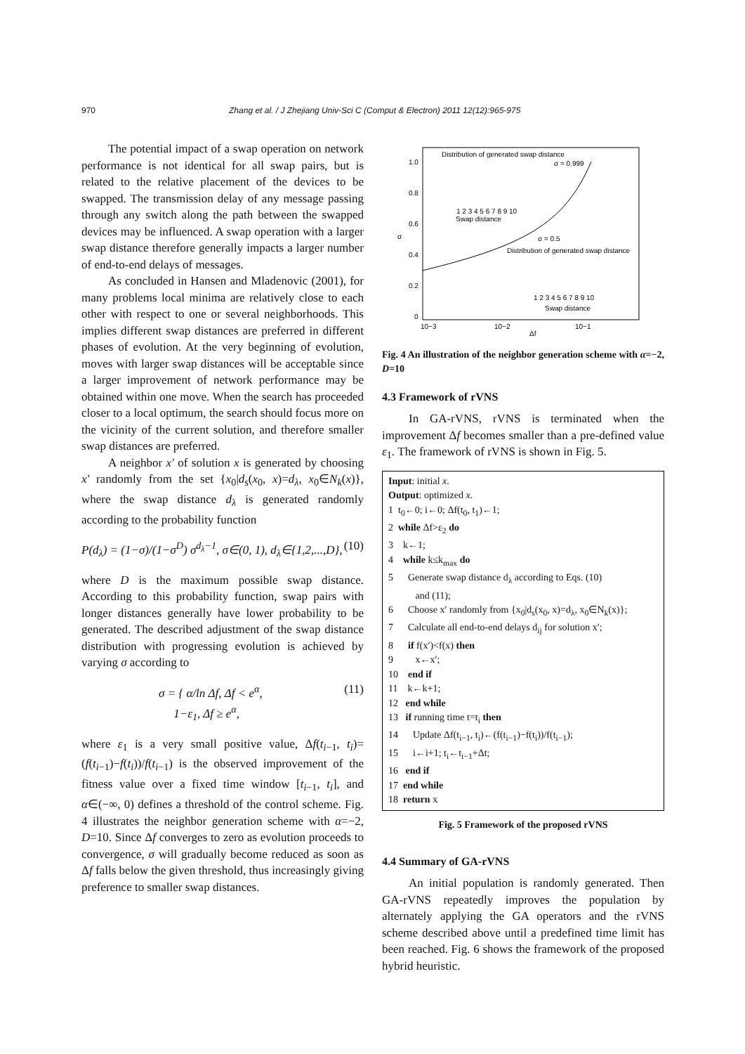970 Zhang et al. / J Zhejiang Univ-Sci C (Comput & Electron) 2011 12(12):965-975
The potential impact of a swap operation on network performance is not identical for all swap pairs, but is related to the relative placement of the devices to be swapped. The transmission delay of any message passing through any switch along the path between the swapped devices may be influenced. A swap operation with a larger swap distance therefore generally impacts a larger number of end-to-end delays of messages.
As concluded in Hansen and Mladenovic (2001), for many problems local minima are relatively close to each other with respect to one or several neighborhoods. This implies different swap distances are preferred in different phases of evolution. At the very beginning of evolution, moves with larger swap distances will be acceptable since a larger improvement of network performance may be obtained within one move. When the search has proceeded closer to a local optimum, the search should focus more on the vicinity of the current solution, and therefore smaller swap distances are preferred.
A neighbor x′ of solution x is generated by choosing x′ randomly from the set {x<sub>0</sub>|d<sub>s</sub>(x<sub>0</sub>, x)=d<sub>λ</sub>, x<sub>0</sub>∈N<sub>k</sub>(x)}, where the swap distance d<sub>λ</sub> is generated randomly according to the probability function
P(d<sub>λ</sub>) = (1−σ)/(1−σ<sup>D</sup>) σ<sup>d<sub>λ</sub>−1</sup>, σ∈(0, 1), d<sub>λ</sub>∈{1,2,...,D}, (10)
where D is the maximum possible swap distance. According to this probability function, swap pairs with longer distances generally have lower probability to be generated. The described adjustment of the swap distance distribution with progressing evolution is achieved by varying σ according to
σ = { α/ln Δf, Δf < e<sup>α</sup>,
1−ε<sub>1</sub>, Δf ≥ e<sup>α</sup>, (11)
where ε<sub>1</sub> is a very small positive value, Δf(t<sub>i−1</sub>, t<sub>i</sub>)= (f(t<sub>i−1</sub>)−f(t<sub>i</sub>))/f(t<sub>i−1</sub>) is the observed improvement of the fitness value over a fixed time window [t<sub>i−1</sub>, t<sub>i</sub>], and α∈(−∞, 0) defines a threshold of the control scheme. Fig. 4 illustrates the neighbor generation scheme with α=−2, D=10. Since Δf converges to zero as evolution proceeds to convergence, σ will gradually become reduced as soon as Δf falls below the given threshold, thus increasingly giving preference to smaller swap distances.
1.0
0.8
0.6
0.4
0.2
0
10−3
10−2
10−1
Δf
σ
Distribution of generated swap distance
σ = 0.999
Swap distance
σ = 0.5
Distribution of generated swap distance
Swap distance
1 2 3 4 5 6 7 8 9 10
1 2 3 4 5 6 7 8 9 10
Fig. 4 An illustration of the neighbor generation scheme with α=−2, D=10
4.3 Framework of rVNS
In GA-rVNS, rVNS is terminated when the improvement Δf becomes smaller than a pre-defined value ε<sub>1</sub>. The framework of rVNS is shown in Fig. 5.
Input: initial x.
Output: optimized x.
1 t<sub>0</sub>←0; i←0; Δf(t<sub>0</sub>, t<sub>1</sub>)←1;
2 while Δf>ε<sub>2</sub> do
3 k←1;
4 while k≤k<sub>max</sub> do
5 Generate swap distance d<sub>λ</sub> according to Eqs. (10)
and (11);
6 Choose x′ randomly from {x<sub>0</sub>|d<sub>s</sub>(x<sub>0</sub>, x)=d<sub>λ</sub>, x<sub>0</sub>∈N<sub>k</sub>(x)};
7 Calculate all end-to-end delays d<sub>ij</sub> for solution x′;
8 if f(x′)<f(x) then
9 x←x′;
10 end if
11 k←k+1;
12 end while
13 if running time t=t<sub>i</sub> then
14 Update Δf(t<sub>i−1</sub>, t<sub>i</sub>)←(f(t<sub>i−1</sub>)−f(t<sub>i</sub>))/f(t<sub>i−1</sub>);
15 i←i+1; t<sub>i</sub>←t<sub>i−1</sub>+Δt;
16 end if
17 end while
18 return x
Fig. 5 Framework of the proposed rVNS
4.4 Summary of GA-rVNS
An initial population is randomly generated. Then GA-rVNS repeatedly improves the population by alternately applying the GA operators and the rVNS scheme described above until a predefined time limit has been reached. Fig. 6 shows the framework of the proposed hybrid heuristic.